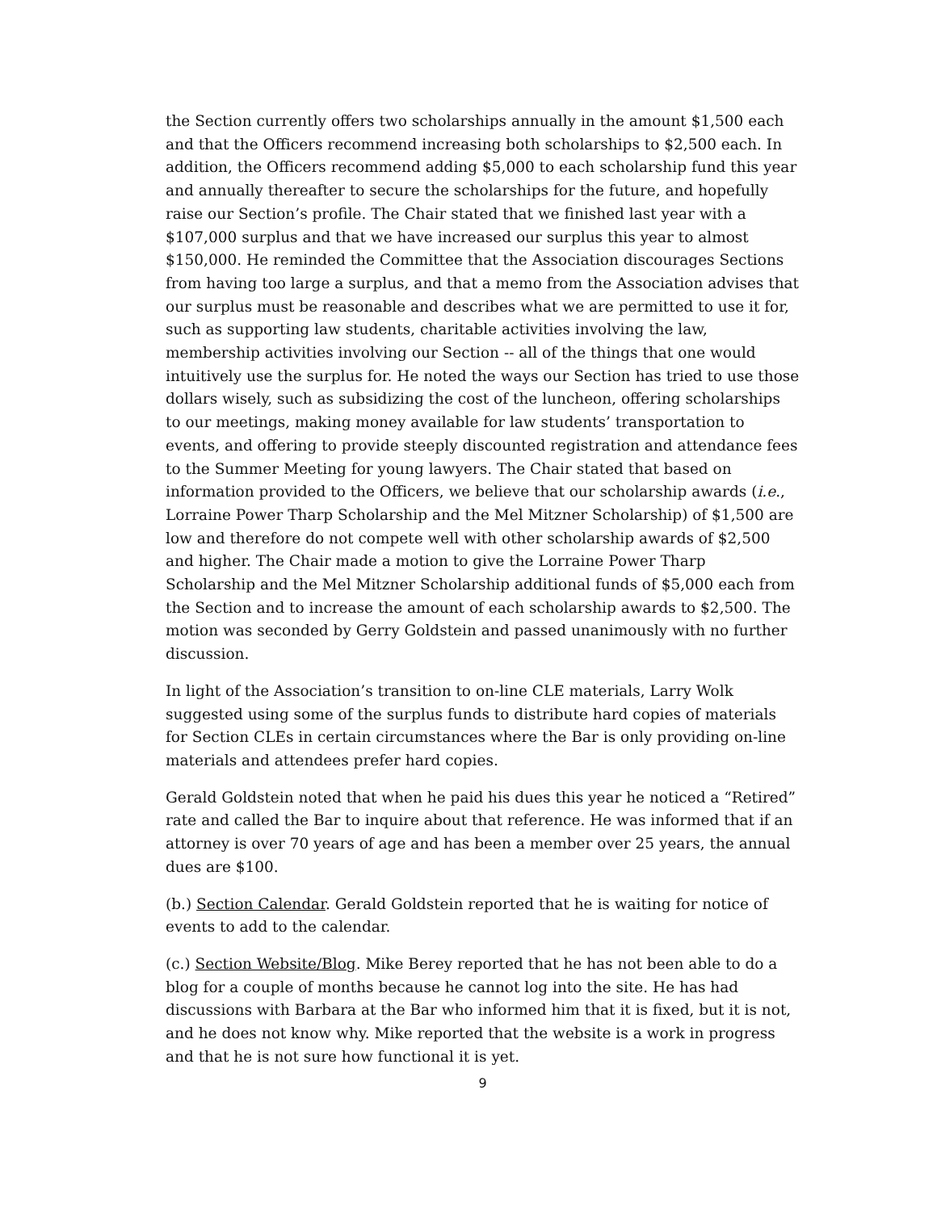the Section currently offers two scholarships annually in the amount $1,500 each and that the Officers recommend increasing both scholarships to $2,500 each. In addition, the Officers recommend adding $5,000 to each scholarship fund this year and annually thereafter to secure the scholarships for the future, and hopefully raise our Section’s profile. The Chair stated that we finished last year with a $107,000 surplus and that we have increased our surplus this year to almost $150,000. He reminded the Committee that the Association discourages Sections from having too large a surplus, and that a memo from the Association advises that our surplus must be reasonable and describes what we are permitted to use it for, such as supporting law students, charitable activities involving the law, membership activities involving our Section -- all of the things that one would intuitively use the surplus for. He noted the ways our Section has tried to use those dollars wisely, such as subsidizing the cost of the luncheon, offering scholarships to our meetings, making money available for law students’ transportation to events, and offering to provide steeply discounted registration and attendance fees to the Summer Meeting for young lawyers. The Chair stated that based on information provided to the Officers, we believe that our scholarship awards (i.e., Lorraine Power Tharp Scholarship and the Mel Mitzner Scholarship) of $1,500 are low and therefore do not compete well with other scholarship awards of $2,500 and higher. The Chair made a motion to give the Lorraine Power Tharp Scholarship and the Mel Mitzner Scholarship additional funds of $5,000 each from the Section and to increase the amount of each scholarship awards to $2,500. The motion was seconded by Gerry Goldstein and passed unanimously with no further discussion.
In light of the Association’s transition to on-line CLE materials, Larry Wolk suggested using some of the surplus funds to distribute hard copies of materials for Section CLEs in certain circumstances where the Bar is only providing on-line materials and attendees prefer hard copies.
Gerald Goldstein noted that when he paid his dues this year he noticed a “Retired” rate and called the Bar to inquire about that reference. He was informed that if an attorney is over 70 years of age and has been a member over 25 years, the annual dues are $100.
(b.) Section Calendar. Gerald Goldstein reported that he is waiting for notice of events to add to the calendar.
(c.) Section Website/Blog. Mike Berey reported that he has not been able to do a blog for a couple of months because he cannot log into the site. He has had discussions with Barbara at the Bar who informed him that it is fixed, but it is not, and he does not know why. Mike reported that the website is a work in progress and that he is not sure how functional it is yet.
9